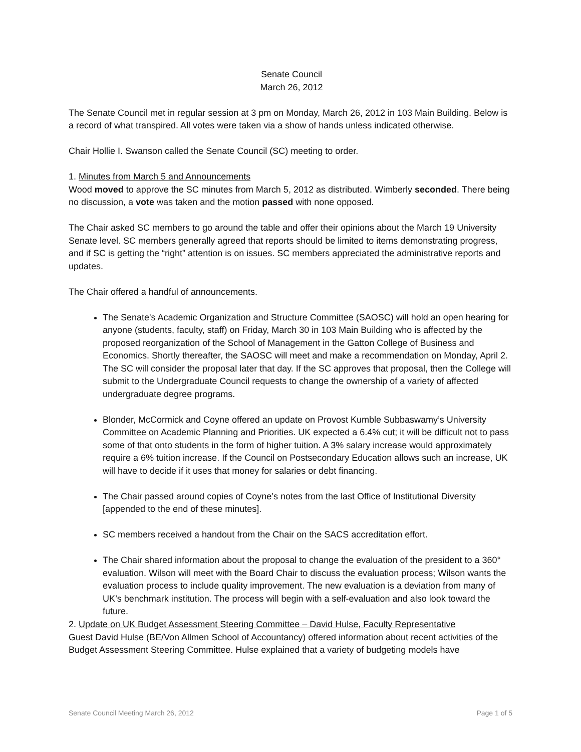Senate Council
March 26, 2012
The Senate Council met in regular session at 3 pm on Monday, March 26, 2012 in 103 Main Building. Below is a record of what transpired. All votes were taken via a show of hands unless indicated otherwise.
Chair Hollie I. Swanson called the Senate Council (SC) meeting to order.
1. Minutes from March 5 and Announcements
Wood moved to approve the SC minutes from March 5, 2012 as distributed. Wimberly seconded. There being no discussion, a vote was taken and the motion passed with none opposed.
The Chair asked SC members to go around the table and offer their opinions about the March 19 University Senate level. SC members generally agreed that reports should be limited to items demonstrating progress, and if SC is getting the “right” attention is on issues. SC members appreciated the administrative reports and updates.
The Chair offered a handful of announcements.
The Senate's Academic Organization and Structure Committee (SAOSC) will hold an open hearing for anyone (students, faculty, staff) on Friday, March 30 in 103 Main Building who is affected by the proposed reorganization of the School of Management in the Gatton College of Business and Economics. Shortly thereafter, the SAOSC will meet and make a recommendation on Monday, April 2. The SC will consider the proposal later that day. If the SC approves that proposal, then the College will submit to the Undergraduate Council requests to change the ownership of a variety of affected undergraduate degree programs.
Blonder, McCormick and Coyne offered an update on Provost Kumble Subbaswamy’s University Committee on Academic Planning and Priorities. UK expected a 6.4% cut; it will be difficult not to pass some of that onto students in the form of higher tuition. A 3% salary increase would approximately require a 6% tuition increase. If the Council on Postsecondary Education allows such an increase, UK will have to decide if it uses that money for salaries or debt financing.
The Chair passed around copies of Coyne’s notes from the last Office of Institutional Diversity [appended to the end of these minutes].
SC members received a handout from the Chair on the SACS accreditation effort.
The Chair shared information about the proposal to change the evaluation of the president to a 360° evaluation. Wilson will meet with the Board Chair to discuss the evaluation process; Wilson wants the evaluation process to include quality improvement. The new evaluation is a deviation from many of UK’s benchmark institution. The process will begin with a self-evaluation and also look toward the future.
2. Update on UK Budget Assessment Steering Committee – David Hulse, Faculty Representative
Guest David Hulse (BE/Von Allmen School of Accountancy) offered information about recent activities of the Budget Assessment Steering Committee. Hulse explained that a variety of budgeting models have
Senate Council Meeting March 26, 2012 Page 1 of 5